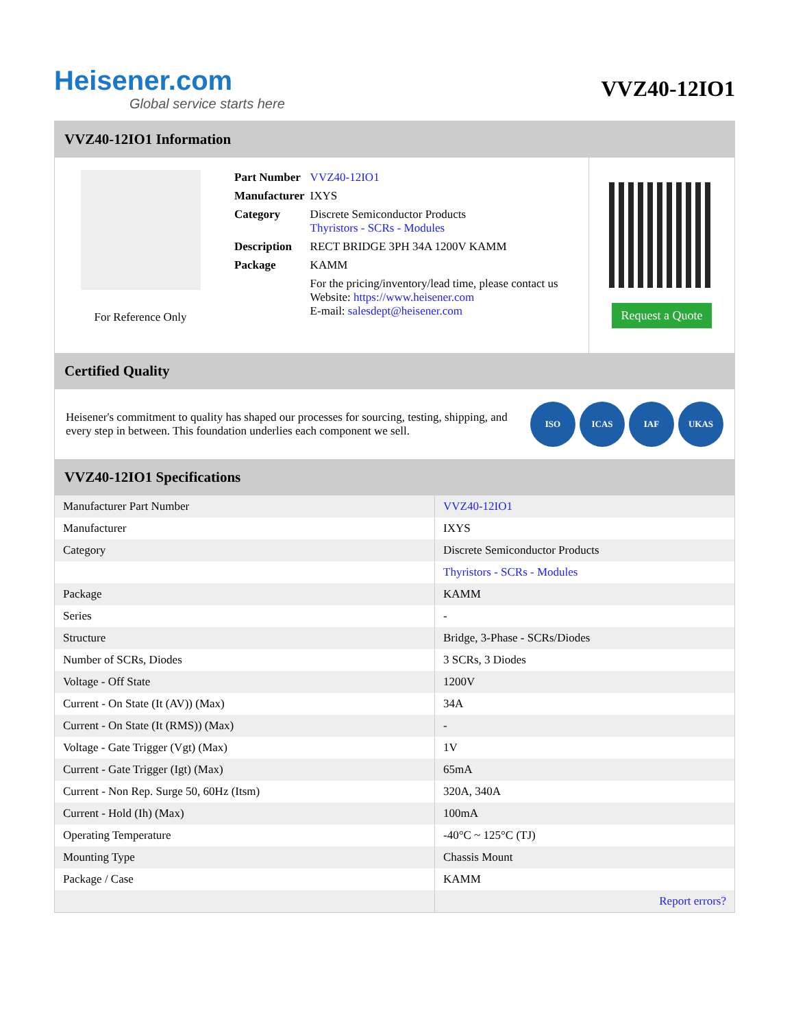Heisener.com
Global service starts here
VVZ40-12IO1
VVZ40-12IO1 Information
For Reference Only
| Part Number | VVZ40-12IO1 |
| Manufacturer | IXYS |
| Category | Discrete Semiconductor Products Thyristors - SCRs - Modules |
| Description | RECT BRIDGE 3PH 34A 1200V KAMM |
| Package | KAMM |
| | For the pricing/inventory/lead time, please contact us Website: https://www.heisener.com E-mail: salesdept@heisener.com |
Request a Quote
Certified Quality
Heisener's commitment to quality has shaped our processes for sourcing, testing, shipping, and every step in between. This foundation underlies each component we sell.
ISO ICAS IAF UKAS
VVZ40-12IO1 Specifications
| Manufacturer Part Number | VVZ40-12IO1 |
| Manufacturer | IXYS |
| Category | Discrete Semiconductor Products |
| | Thyristors - SCRs - Modules |
| Package | KAMM |
| Series | - |
| Structure | Bridge, 3-Phase - SCRs/Diodes |
| Number of SCRs, Diodes | 3 SCRs, 3 Diodes |
| Voltage - Off State | 1200V |
| Current - On State (It (AV)) (Max) | 34A |
| Current - On State (It (RMS)) (Max) | - |
| Voltage - Gate Trigger (Vgt) (Max) | 1V |
| Current - Gate Trigger (Igt) (Max) | 65mA |
| Current - Non Rep. Surge 50, 60Hz (Itsm) | 320A, 340A |
| Current - Hold (Ih) (Max) | 100mA |
| Operating Temperature | -40°C ~ 125°C (TJ) |
| Mounting Type | Chassis Mount |
| Package / Case | KAMM |
| | Report errors? |